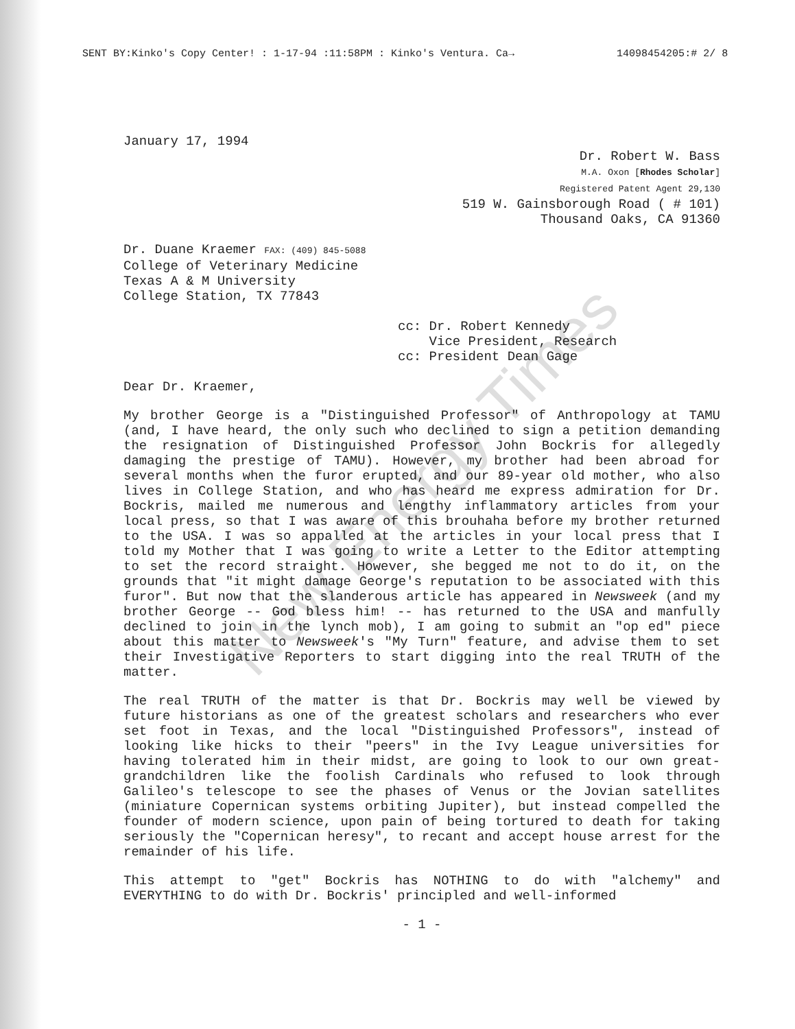SENT BY:Kinko's Copy Center! : 1-17-94 :11:58PM : Kinko's Ventura. Ca→ 14098454205:# 2/ 8
January 17, 1994
Dr. Robert W. Bass
M.A. Oxon [Rhodes Scholar]
Registered Patent Agent 29,130
519 W. Gainsborough Road ( # 101)
Thousand Oaks, CA 91360
Dr. Duane Kraemer FAX: (409) 845-5088
College of Veterinary Medicine
Texas A & M University
College Station, TX 77843
cc: Dr. Robert Kennedy
Vice President, Research
cc: President Dean Gage
Dear Dr. Kraemer,
My brother George is a "Distinguished Professor" of Anthropology at TAMU (and, I have heard, the only such who declined to sign a petition demanding the resignation of Distinguished Professor John Bockris for allegedly damaging the prestige of TAMU). However, my brother had been abroad for several months when the furor erupted, and our 89-year old mother, who also lives in College Station, and who has heard me express admiration for Dr. Bockris, mailed me numerous and lengthy inflammatory articles from your local press, so that I was aware of this brouhaha before my brother returned to the USA. I was so appalled at the articles in your local press that I told my Mother that I was going to write a Letter to the Editor attempting to set the record straight. However, she begged me not to do it, on the grounds that "it might damage George's reputation to be associated with this furor". But now that the slanderous article has appeared in Newsweek (and my brother George -- God bless him! -- has returned to the USA and manfully declined to join in the lynch mob), I am going to submit an "op ed" piece about this matter to Newsweek's "My Turn" feature, and advise them to set their Investigative Reporters to start digging into the real TRUTH of the matter.
The real TRUTH of the matter is that Dr. Bockris may well be viewed by future historians as one of the greatest scholars and researchers who ever set foot in Texas, and the local "Distinguished Professors", instead of looking like hicks to their "peers" in the Ivy League universities for having tolerated him in their midst, are going to look to our own great-grandchildren like the foolish Cardinals who refused to look through Galileo's telescope to see the phases of Venus or the Jovian satellites (miniature Copernican systems orbiting Jupiter), but instead compelled the founder of modern science, upon pain of being tortured to death for taking seriously the "Copernican heresy", to recant and accept house arrest for the remainder of his life.
This attempt to "get" Bockris has NOTHING to do with "alchemy" and EVERYTHING to do with Dr. Bockris' principled and well-informed
- 1 -
New Energy Times